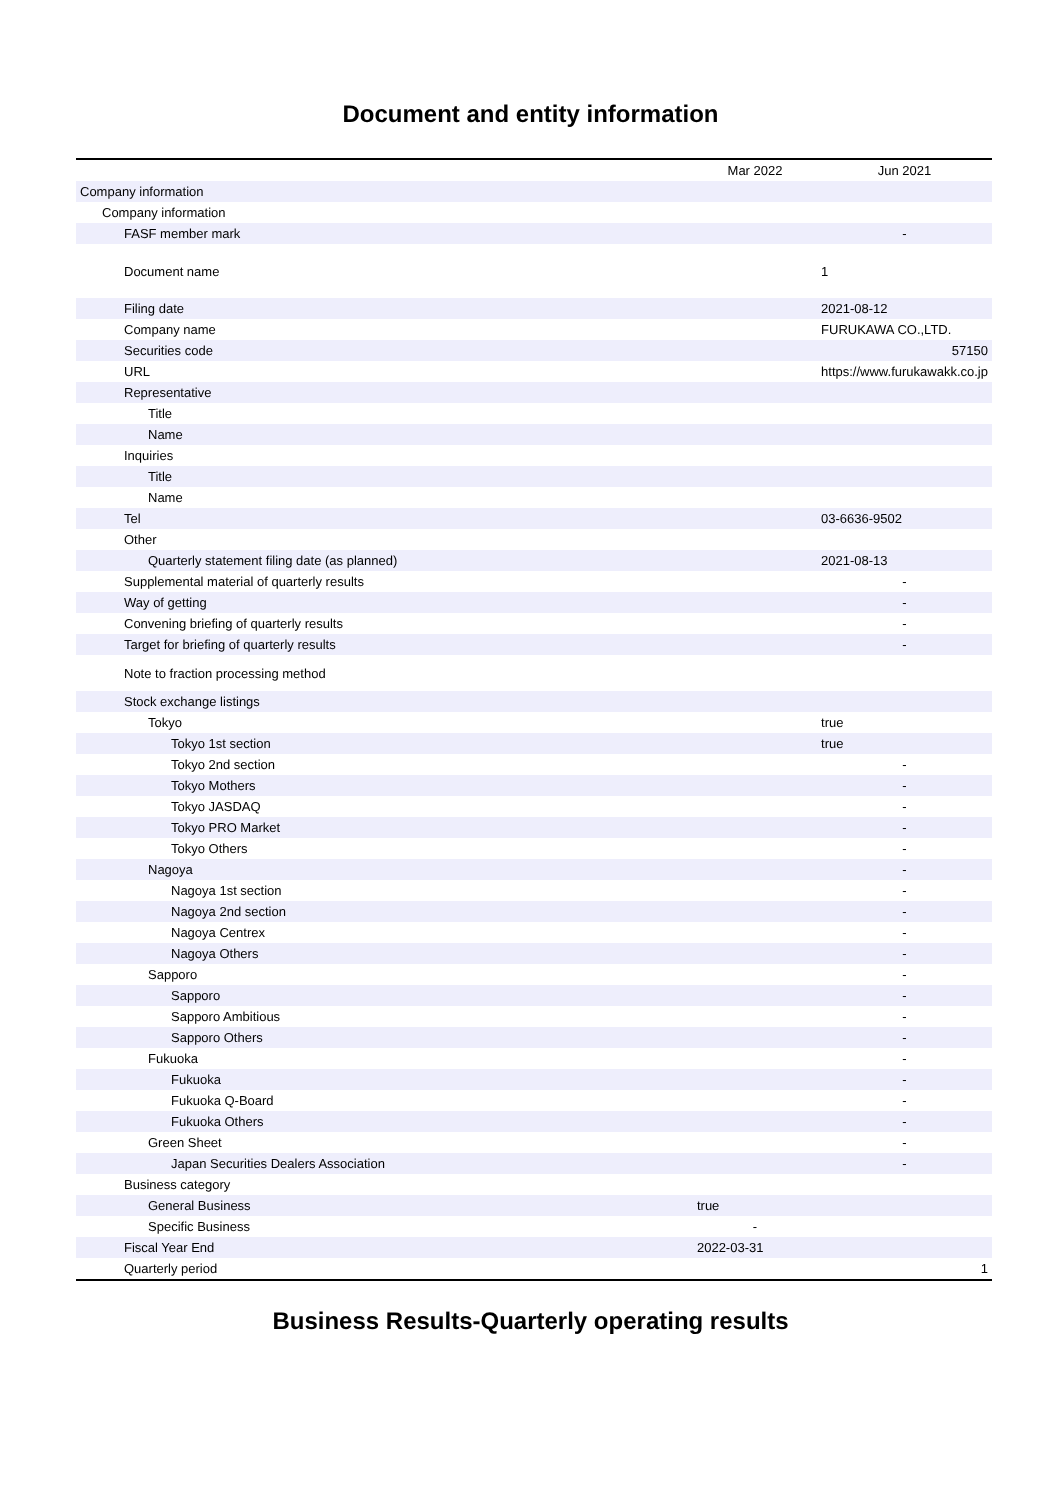Document and entity information
| | Mar 2022 | Jun 2021 |
| --- | --- | --- |
| Company information | | |
| Company information | | |
| FASF member mark | | - |
| Document name | | 1 |
| Filing date | | 2021-08-12 |
| Company name | | FURUKAWA CO.,LTD. |
| Securities code | | 57150 |
| URL | | https://www.furukawakk.co.jp |
| Representative | | |
| Title | | |
| Name | | |
| Inquiries | | |
| Title | | |
| Name | | |
| Tel | | 03-6636-9502 |
| Other | | |
| Quarterly statement filing date (as planned) | | 2021-08-13 |
| Supplemental material of quarterly results | | - |
| Way of getting | | - |
| Convening briefing of quarterly results | | - |
| Target for briefing of quarterly results | | - |
| Note to fraction processing method | | |
| Stock exchange listings | | |
| Tokyo | | true |
| Tokyo 1st section | | true |
| Tokyo 2nd section | | - |
| Tokyo Mothers | | - |
| Tokyo JASDAQ | | - |
| Tokyo PRO Market | | - |
| Tokyo Others | | - |
| Nagoya | | - |
| Nagoya 1st section | | - |
| Nagoya 2nd section | | - |
| Nagoya Centrex | | - |
| Nagoya Others | | - |
| Sapporo | | - |
| Sapporo | | - |
| Sapporo Ambitious | | - |
| Sapporo Others | | - |
| Fukuoka | | - |
| Fukuoka | | - |
| Fukuoka Q-Board | | - |
| Fukuoka Others | | - |
| Green Sheet | | - |
| Japan Securities Dealers Association | | - |
| Business category | | |
| General Business | true | |
| Specific Business | - | |
| Fiscal Year End | 2022-03-31 | |
| Quarterly period | | 1 |
Business Results-Quarterly operating results